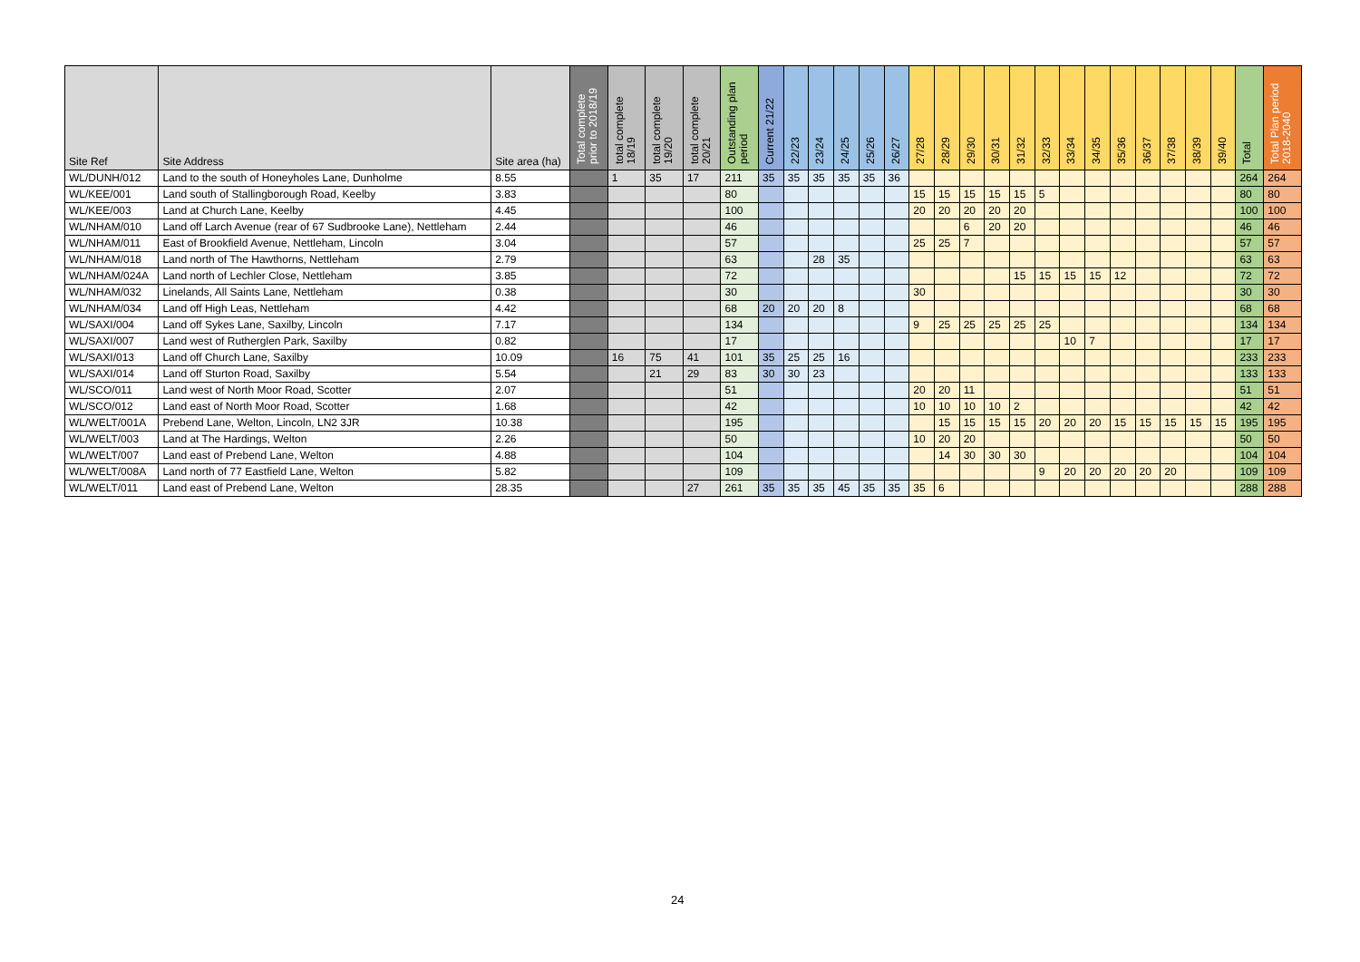| Site Ref | Site Address | Site area (ha) | Total complete prior to 2018/19 | total complete 18/19 | total complete 19/20 | total complete 20/21 | Outstanding plan period | Current 21/22 | 22/23 | 23/24 | 24/25 | 25/26 | 26/27 | 27/28 | 28/29 | 29/30 | 30/31 | 31/32 | 32/33 | 33/34 | 34/35 | 35/36 | 36/37 | 37/38 | 38/39 | 39/40 | Total | Total Plan period 2018-2040 |
| --- | --- | --- | --- | --- | --- | --- | --- | --- | --- | --- | --- | --- | --- | --- | --- | --- | --- | --- | --- | --- | --- | --- | --- | --- | --- | --- | --- | --- |
| WL/DUNH/012 | Land to the south of Honeyholes Lane, Dunholme | 8.55 | | 1 | 35 | 17 | 211 | 35 | 35 | 35 | 35 | 35 | 36 | | | | | | | | | | | | | | 264 | 264 |
| WL/KEE/001 | Land south of Stallingborough Road, Keelby | 3.83 | | | | | 80 | | | | | | | 15 | 15 | 15 | 15 | 15 | 5 | | | | | | | | 80 | 80 |
| WL/KEE/003 | Land at Church Lane, Keelby | 4.45 | | | | | 100 | | | | | | | 20 | 20 | 20 | 20 | 20 | | | | | | | | | 100 | 100 |
| WL/NHAM/010 | Land off Larch Avenue (rear of 67 Sudbrooke Lane), Nettleham | 2.44 | | | | | 46 | | | | | | | | | 6 | 20 | 20 | | | | | | | | | 46 | 46 |
| WL/NHAM/011 | East of Brookfield Avenue, Nettleham, Lincoln | 3.04 | | | | | 57 | | | | | | | 25 | 25 | 7 | | | | | | | | | | | 57 | 57 |
| WL/NHAM/018 | Land north of The Hawthorns, Nettleham | 2.79 | | | | | 63 | | | 28 | 35 | | | | | | | | | | | | | | | | 63 | 63 |
| WL/NHAM/024A | Land north of Lechler Close, Nettleham | 3.85 | | | | | 72 | | | | | | | | | | | 15 | 15 | 15 | 15 | 12 | | | | | 72 | 72 |
| WL/NHAM/032 | Linelands, All Saints Lane, Nettleham | 0.38 | | | | | 30 | | | | | | | 30 | | | | | | | | | | | | | 30 | 30 |
| WL/NHAM/034 | Land off High Leas, Nettleham | 4.42 | | | | | 68 | 20 | 20 | 20 | 8 | | | | | | | | | | | | | | | | 68 | 68 |
| WL/SAXI/004 | Land off Sykes Lane, Saxilby, Lincoln | 7.17 | | | | | 134 | | | | | | | 9 | 25 | 25 | 25 | 25 | 25 | | | | | | | | 134 | 134 |
| WL/SAXI/007 | Land west of Rutherglen Park, Saxilby | 0.82 | | | | | 17 | | | | | | | | | | | | | 10 | 7 | | | | | | 17 | 17 |
| WL/SAXI/013 | Land off Church Lane, Saxilby | 10.09 | | 16 | 75 | 41 | 101 | 35 | 25 | 25 | 16 | | | | | | | | | | | | | | | | 233 | 233 |
| WL/SAXI/014 | Land off Sturton Road, Saxilby | 5.54 | | | 21 | 29 | 83 | 30 | 30 | 23 | | | | | | | | | | | | | | | | | 133 | 133 |
| WL/SCO/011 | Land west of North Moor Road, Scotter | 2.07 | | | | | 51 | | | | | | | 20 | 20 | 11 | | | | | | | | | | | 51 | 51 |
| WL/SCO/012 | Land east of North Moor Road, Scotter | 1.68 | | | | | 42 | | | | | | | 10 | 10 | 10 | 10 | 2 | | | | | | | | | 42 | 42 |
| WL/WELT/001A | Prebend Lane, Welton, Lincoln, LN2 3JR | 10.38 | | | | | 195 | | | | | | | | 15 | 15 | 15 | 15 | 20 | 20 | 20 | 15 | 15 | 15 | 15 | 15 | 195 | 195 |
| WL/WELT/003 | Land at The Hardings, Welton | 2.26 | | | | | 50 | | | | | | | 10 | 20 | 20 | | | | | | | | | | | 50 | 50 |
| WL/WELT/007 | Land east of Prebend Lane, Welton | 4.88 | | | | | 104 | | | | | | | | 14 | 30 | 30 | 30 | | | | | | | | | 104 | 104 |
| WL/WELT/008A | Land north of 77 Eastfield Lane, Welton | 5.82 | | | | | 109 | | | | | | | | | | | | 9 | 20 | 20 | 20 | 20 | 20 | | | 109 | 109 |
| WL/WELT/011 | Land east of Prebend Lane, Welton | 28.35 | | | | 27 | 261 | 35 | 35 | 35 | 45 | 35 | 35 | 35 | 6 | | | | | | | | | | | | 288 | 288 |
24